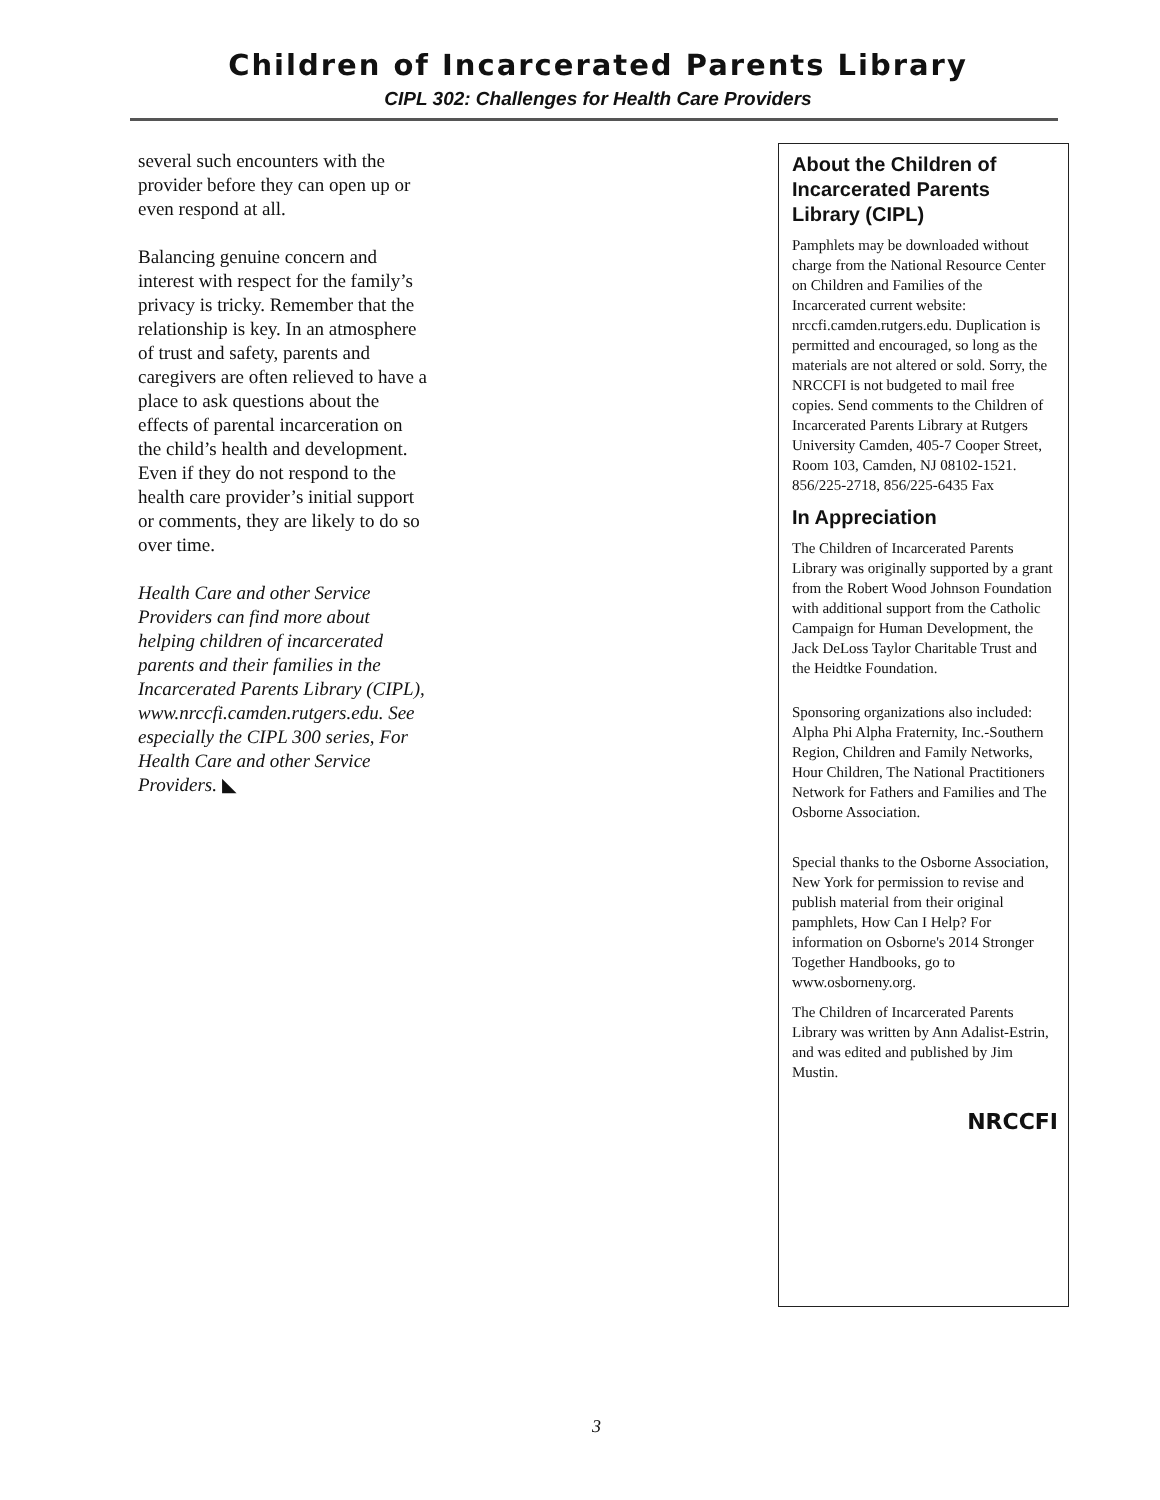Children of Incarcerated Parents Library
CIPL 302: Challenges for Health Care Providers
several such encounters with the provider before they can open up or even respond at all.
Balancing genuine concern and interest with respect for the family’s privacy is tricky. Remember that the relationship is key. In an atmosphere of trust and safety, parents and caregivers are often relieved to have a place to ask questions about the effects of parental incarceration on the child’s health and development. Even if they do not respond to the health care provider’s initial support or comments, they are likely to do so over time.
Health Care and other Service Providers can find more about helping children of incarcerated parents and their families in the Incarcerated Parents Library (CIPL), www.nrccfi.camden.rutgers.edu. See especially the CIPL 300 series, For Health Care and other Service Providers. ◣
About the Children of Incarcerated Parents Library (CIPL)
Pamphlets may be downloaded without charge from the National Resource Center on Children and Families of the Incarcerated current website: nrccfi.camden.rutgers.edu. Duplication is permitted and encouraged, so long as the materials are not altered or sold. Sorry, the NRCCFI is not budgeted to mail free copies. Send comments to the Children of Incarcerated Parents Library at Rutgers University Camden, 405-7 Cooper Street, Room 103, Camden, NJ 08102-1521. 856/225-2718, 856/225-6435 Fax
In Appreciation
The Children of Incarcerated Parents Library was originally supported by a grant from the Robert Wood Johnson Foundation with additional support from the Catholic Campaign for Human Development, the Jack DeLoss Taylor Charitable Trust and the Heidtke Foundation.
Sponsoring organizations also included: Alpha Phi Alpha Fraternity, Inc.-Southern Region, Children and Family Networks, Hour Children, The National Practitioners Network for Fathers and Families and The Osborne Association.
Special thanks to the Osborne Association, New York for permission to revise and publish material from their original pamphlets, How Can I Help? For information on Osborne's 2014 Stronger Together Handbooks, go to www.osborneny.org.
The Children of Incarcerated Parents Library was written by Ann Adalist-Estrin, and was edited and published by Jim Mustin.
NRCCFI
3